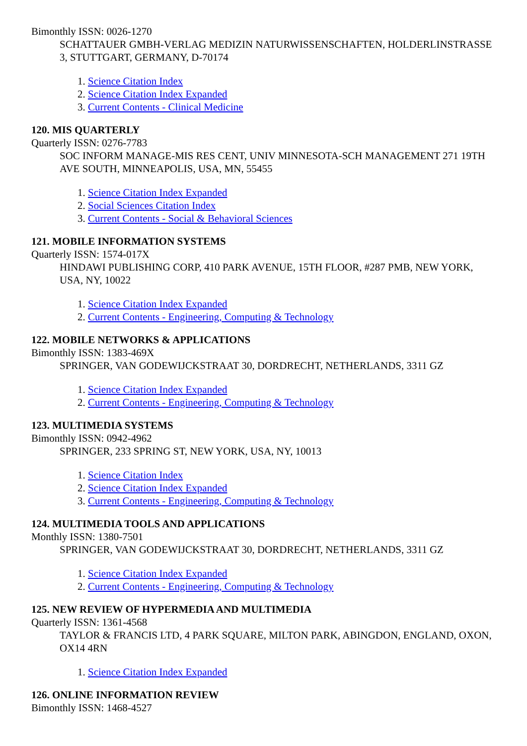Bimonthly ISSN: 0026-1270
SCHATTAUER GMBH-VERLAG MEDIZIN NATURWISSENSCHAFTEN, HOLDERLINSTRASSE 3, STUTTGART, GERMANY, D-70174
1. Science Citation Index
2. Science Citation Index Expanded
3. Current Contents - Clinical Medicine
120. MIS QUARTERLY
Quarterly ISSN: 0276-7783
SOC INFORM MANAGE-MIS RES CENT, UNIV MINNESOTA-SCH MANAGEMENT 271 19TH AVE SOUTH, MINNEAPOLIS, USA, MN, 55455
1. Science Citation Index Expanded
2. Social Sciences Citation Index
3. Current Contents - Social & Behavioral Sciences
121. MOBILE INFORMATION SYSTEMS
Quarterly ISSN: 1574-017X
HINDAWI PUBLISHING CORP, 410 PARK AVENUE, 15TH FLOOR, #287 PMB, NEW YORK, USA, NY, 10022
1. Science Citation Index Expanded
2. Current Contents - Engineering, Computing & Technology
122. MOBILE NETWORKS & APPLICATIONS
Bimonthly ISSN: 1383-469X
SPRINGER, VAN GODEWIJCKSTRAAT 30, DORDRECHT, NETHERLANDS, 3311 GZ
1. Science Citation Index Expanded
2. Current Contents - Engineering, Computing & Technology
123. MULTIMEDIA SYSTEMS
Bimonthly ISSN: 0942-4962
SPRINGER, 233 SPRING ST, NEW YORK, USA, NY, 10013
1. Science Citation Index
2. Science Citation Index Expanded
3. Current Contents - Engineering, Computing & Technology
124. MULTIMEDIA TOOLS AND APPLICATIONS
Monthly ISSN: 1380-7501
SPRINGER, VAN GODEWIJCKSTRAAT 30, DORDRECHT, NETHERLANDS, 3311 GZ
1. Science Citation Index Expanded
2. Current Contents - Engineering, Computing & Technology
125. NEW REVIEW OF HYPERMEDIA AND MULTIMEDIA
Quarterly ISSN: 1361-4568
TAYLOR & FRANCIS LTD, 4 PARK SQUARE, MILTON PARK, ABINGDON, ENGLAND, OXON, OX14 4RN
1. Science Citation Index Expanded
126. ONLINE INFORMATION REVIEW
Bimonthly ISSN: 1468-4527